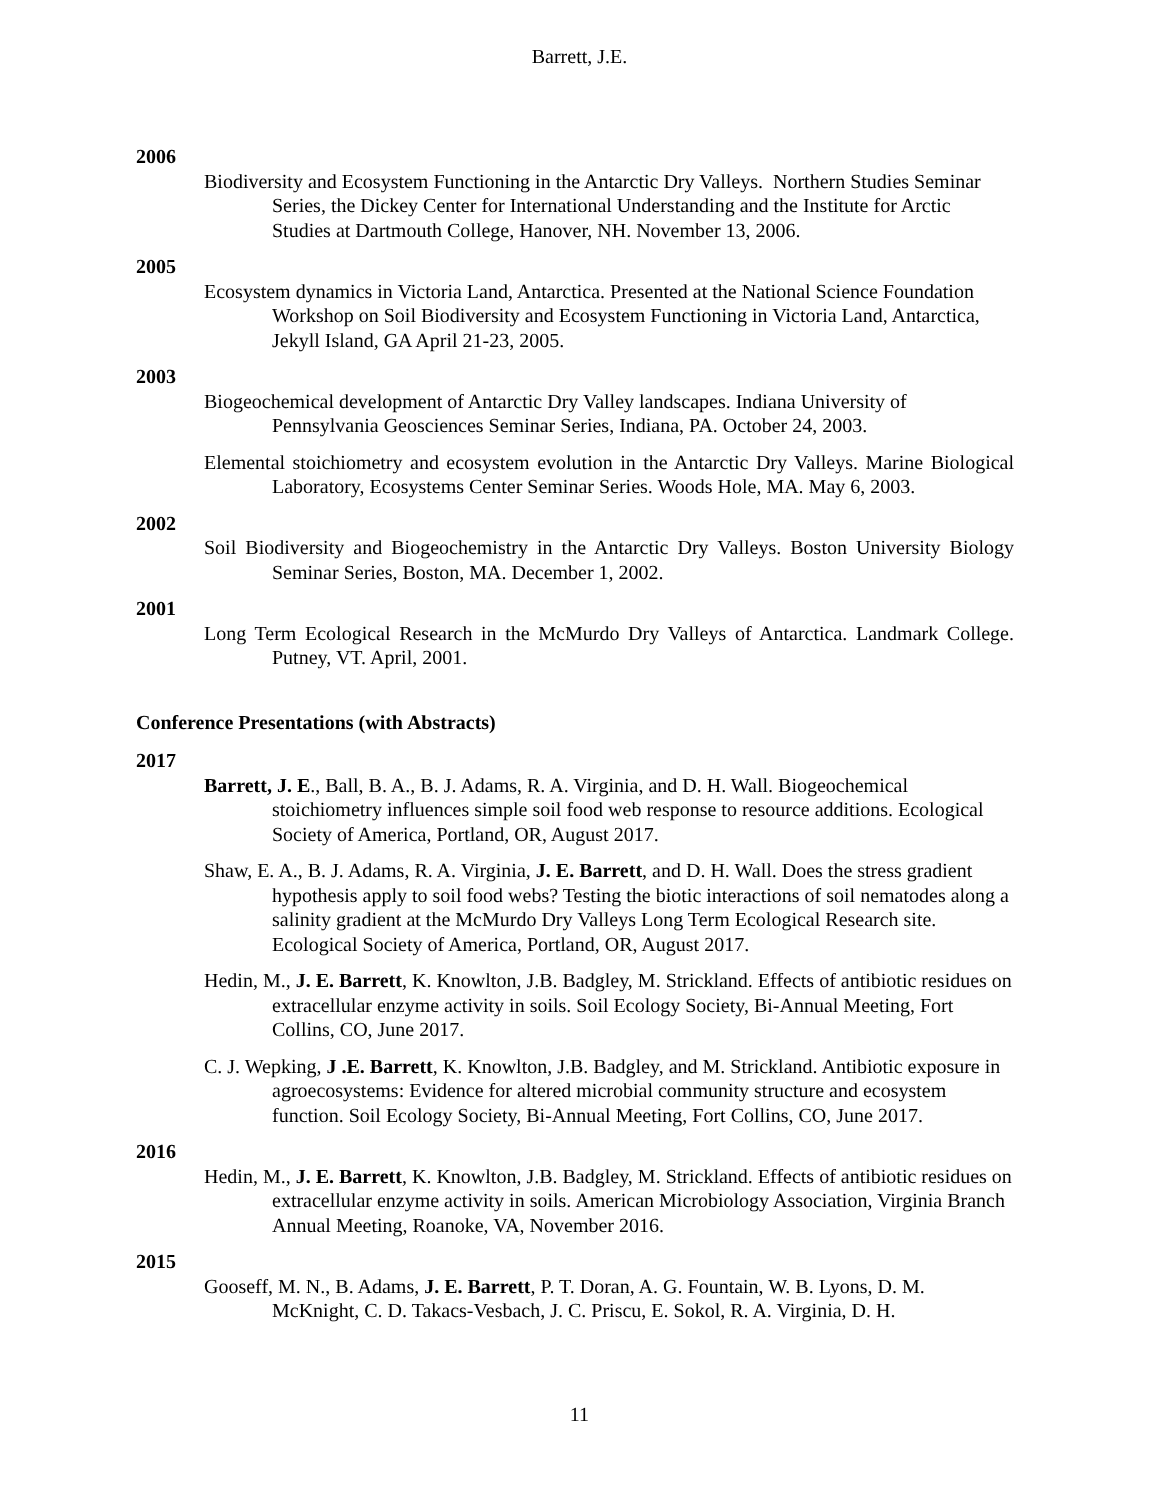Barrett, J.E.
2006
Biodiversity and Ecosystem Functioning in the Antarctic Dry Valleys. Northern Studies Seminar Series, the Dickey Center for International Understanding and the Institute for Arctic Studies at Dartmouth College, Hanover, NH. November 13, 2006.
2005
Ecosystem dynamics in Victoria Land, Antarctica. Presented at the National Science Foundation Workshop on Soil Biodiversity and Ecosystem Functioning in Victoria Land, Antarctica, Jekyll Island, GA April 21-23, 2005.
2003
Biogeochemical development of Antarctic Dry Valley landscapes. Indiana University of Pennsylvania Geosciences Seminar Series, Indiana, PA. October 24, 2003.
Elemental stoichiometry and ecosystem evolution in the Antarctic Dry Valleys. Marine Biological Laboratory, Ecosystems Center Seminar Series. Woods Hole, MA. May 6, 2003.
2002
Soil Biodiversity and Biogeochemistry in the Antarctic Dry Valleys. Boston University Biology Seminar Series, Boston, MA. December 1, 2002.
2001
Long Term Ecological Research in the McMurdo Dry Valleys of Antarctica. Landmark College. Putney, VT. April, 2001.
Conference Presentations (with Abstracts)
2017
Barrett, J. E., Ball, B. A., B. J. Adams, R. A. Virginia, and D. H. Wall. Biogeochemical stoichiometry influences simple soil food web response to resource additions. Ecological Society of America, Portland, OR, August 2017.
Shaw, E. A., B. J. Adams, R. A. Virginia, J. E. Barrett, and D. H. Wall. Does the stress gradient hypothesis apply to soil food webs? Testing the biotic interactions of soil nematodes along a salinity gradient at the McMurdo Dry Valleys Long Term Ecological Research site. Ecological Society of America, Portland, OR, August 2017.
Hedin, M., J. E. Barrett, K. Knowlton, J.B. Badgley, M. Strickland. Effects of antibiotic residues on extracellular enzyme activity in soils. Soil Ecology Society, Bi-Annual Meeting, Fort Collins, CO, June 2017.
C. J. Wepking, J .E. Barrett, K. Knowlton, J.B. Badgley, and M. Strickland. Antibiotic exposure in agroecosystems: Evidence for altered microbial community structure and ecosystem function. Soil Ecology Society, Bi-Annual Meeting, Fort Collins, CO, June 2017.
2016
Hedin, M., J. E. Barrett, K. Knowlton, J.B. Badgley, M. Strickland. Effects of antibiotic residues on extracellular enzyme activity in soils. American Microbiology Association, Virginia Branch Annual Meeting, Roanoke, VA, November 2016.
2015
Gooseff, M. N., B. Adams, J. E. Barrett, P. T. Doran, A. G. Fountain, W. B. Lyons, D. M. McKnight, C. D. Takacs-Vesbach, J. C. Priscu, E. Sokol, R. A. Virginia, D. H.
11